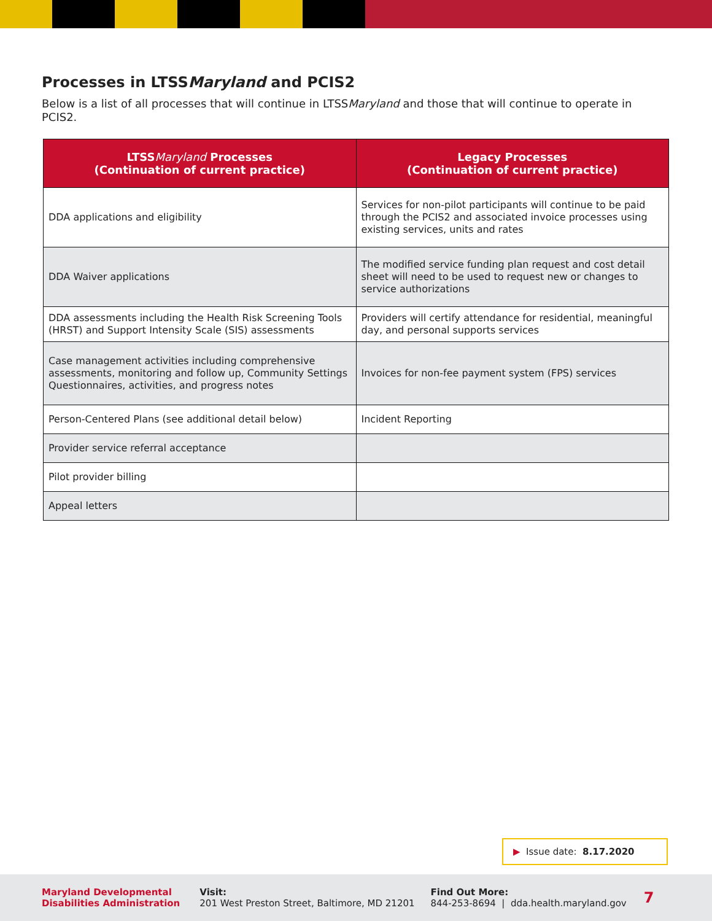Processes in LTSSMaryland and PCIS2
Below is a list of all processes that will continue in LTSSMaryland and those that will continue to operate in PCIS2.
| LTSS Maryland Processes (Continuation of current practice) | Legacy Processes (Continuation of current practice) |
| --- | --- |
| DDA applications and eligibility | Services for non-pilot participants will continue to be paid through the PCIS2 and associated invoice processes using existing services, units and rates |
| DDA Waiver applications | The modified service funding plan request and cost detail sheet will need to be used to request new or changes to service authorizations |
| DDA assessments including the Health Risk Screening Tools (HRST) and Support Intensity Scale (SIS) assessments | Providers will certify attendance for residential, meaningful day, and personal supports services |
| Case management activities including comprehensive assessments, monitoring and follow up, Community Settings Questionnaires, activities, and progress notes | Invoices for non-fee payment system (FPS) services |
| Person-Centered Plans (see additional detail below) | Incident Reporting |
| Provider service referral acceptance | |
| Pilot provider billing | |
| Appeal letters | |
▶ Issue date: 8.17.2020
Maryland Developmental
Disabilities Administration
Visit:
201 West Preston Street, Baltimore, MD 21201
Find Out More:
844-253-8694 | dda.health.maryland.gov
7